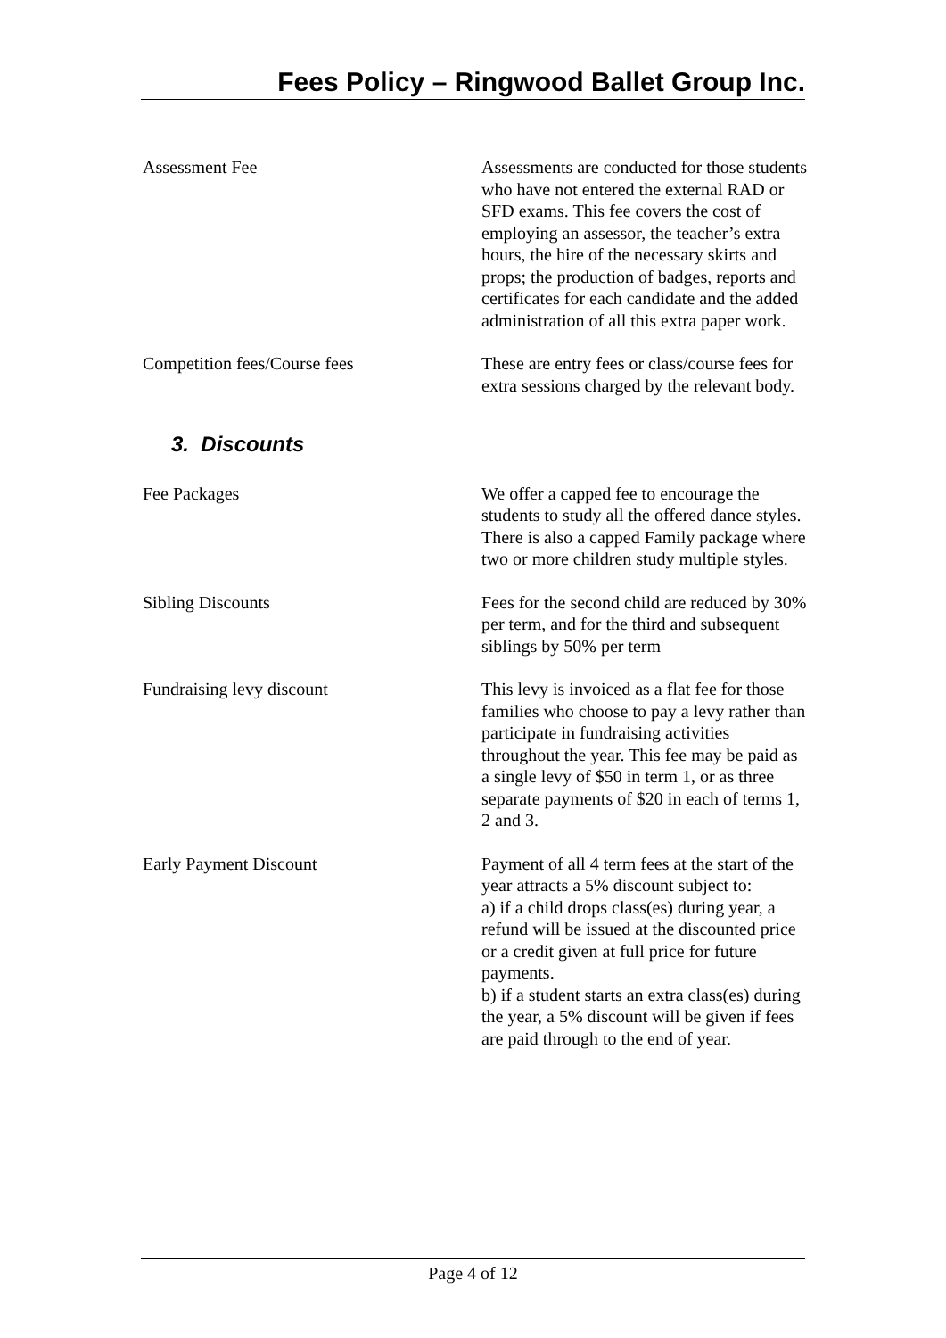Fees Policy – Ringwood Ballet Group Inc.
Assessment Fee Assessments are conducted for those students who have not entered the external RAD or SFD exams. This fee covers the cost of employing an assessor, the teacher’s extra hours, the hire of the necessary skirts and props; the production of badges, reports and certificates for each candidate and the added administration of all this extra paper work.
Competition fees/Course fees These are entry fees or class/course fees for extra sessions charged by the relevant body.
3. Discounts
Fee Packages We offer a capped fee to encourage the students to study all the offered dance styles. There is also a capped Family package where two or more children study multiple styles.
Sibling Discounts Fees for the second child are reduced by 30% per term, and for the third and subsequent siblings by 50% per term
Fundraising levy discount This levy is invoiced as a flat fee for those families who choose to pay a levy rather than participate in fundraising activities throughout the year. This fee may be paid as a single levy of $50 in term 1, or as three separate payments of $20 in each of terms 1, 2 and 3.
Early Payment Discount Payment of all 4 term fees at the start of the year attracts a 5% discount subject to:
a) if a child drops class(es) during year, a refund will be issued at the discounted price or a credit given at full price for future payments.
b) if a student starts an extra class(es) during the year, a 5% discount will be given if fees are paid through to the end of year.
Page 4 of 12